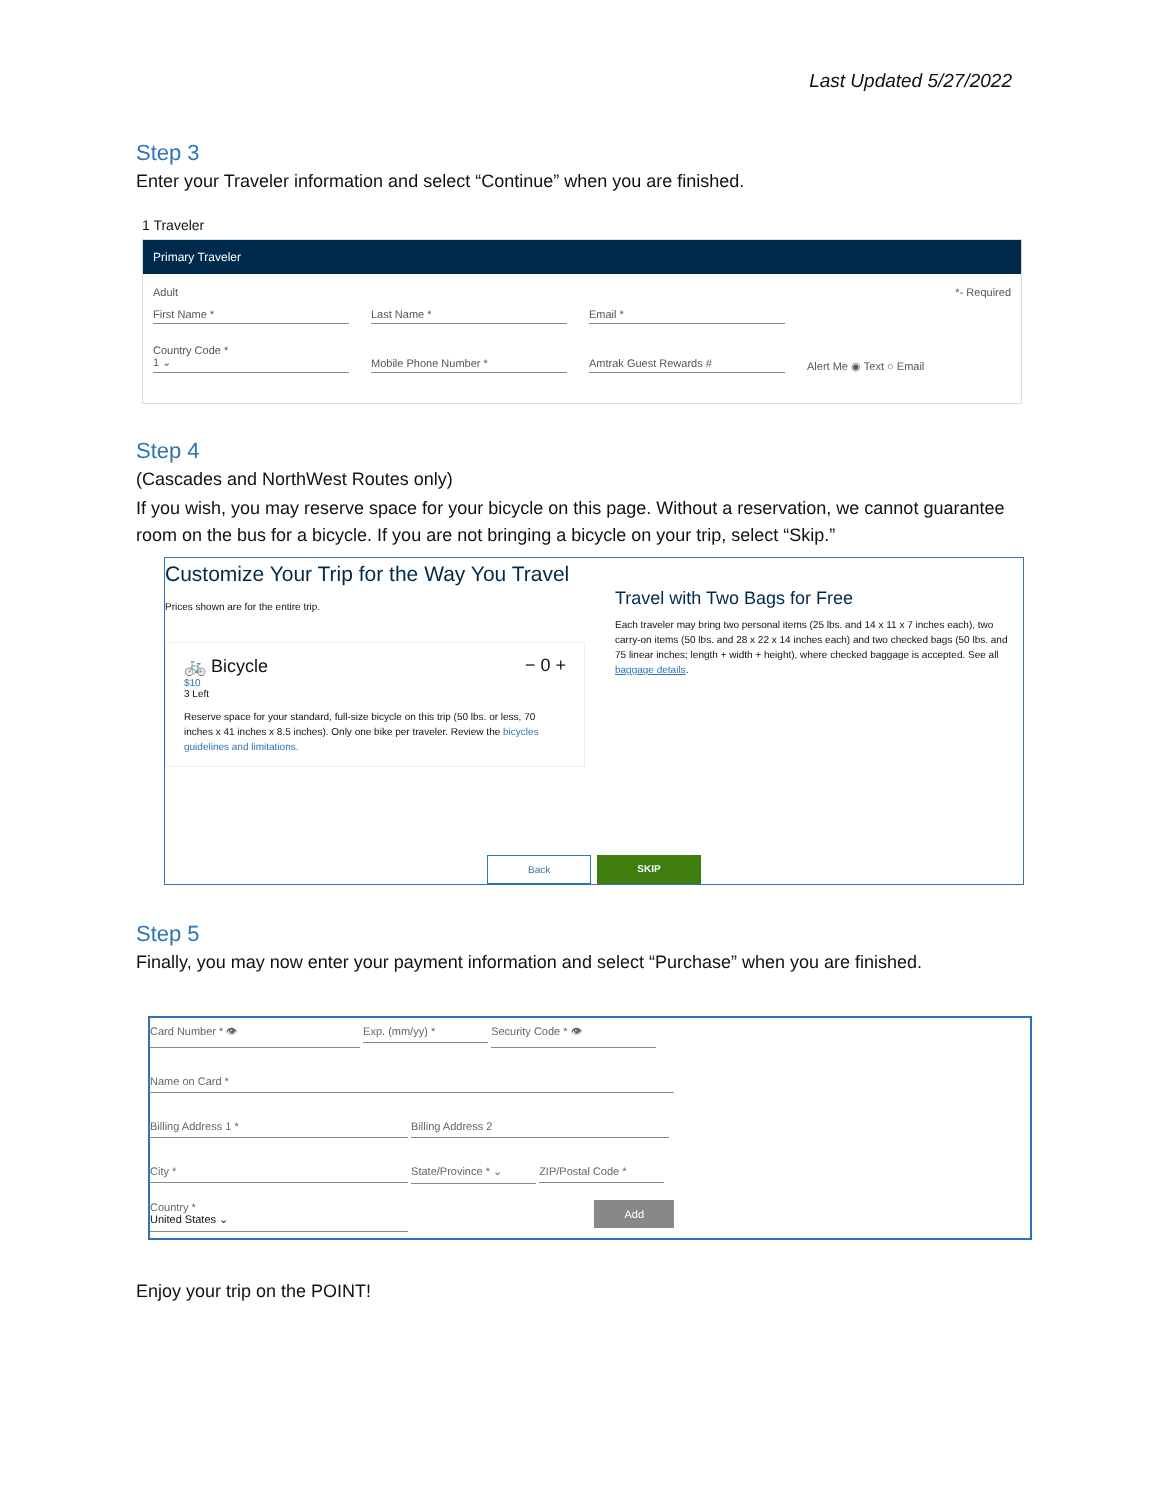Last Updated 5/27/2022
Step 3
Enter your Traveler information and select “Continue” when you are finished.
1 Traveler
Primary Traveler
Adult *- Required
First Name *
Last Name *
Email *
Country Code *
1 ⌄
Mobile Phone Number *
Amtrak Guest Rewards #
Alert Me ◉ Text ○ Email
Step 4
(Cascades and NorthWest Routes only)
If you wish, you may reserve space for your bicycle on this page. Without a reservation, we cannot guarantee room on the bus for a bicycle. If you are not bringing a bicycle on your trip, select “Skip.”
Customize Your Trip for the Way You Travel
Prices shown are for the entire trip.
🚲 Bicycle − 0 +
$10
3 Left
Reserve space for your standard, full-size bicycle on this trip (50 lbs. or less, 70 inches x 41 inches x 8.5 inches). Only one bike per traveler. Review the bicycles guidelines and limitations.
Back SKIP
Travel with Two Bags for Free
Each traveler may bring two personal items (25 lbs. and 14 x 11 x 7 inches each), two carry-on items (50 lbs. and 28 x 22 x 14 inches each) and two checked bags (50 lbs. and 75 linear inches; length + width + height), where checked baggage is accepted. See all baggage details.
Step 5
Finally, you may now enter your payment information and select “Purchase” when you are finished.
Card Number * 👁 Exp. (mm/yy) * Security Code * 👁
Name on Card *
Billing Address 1 * Billing Address 2
City * State/Province * ⌄ ZIP/Postal Code *
Country *
United States ⌄ Add
Enjoy your trip on the POINT!